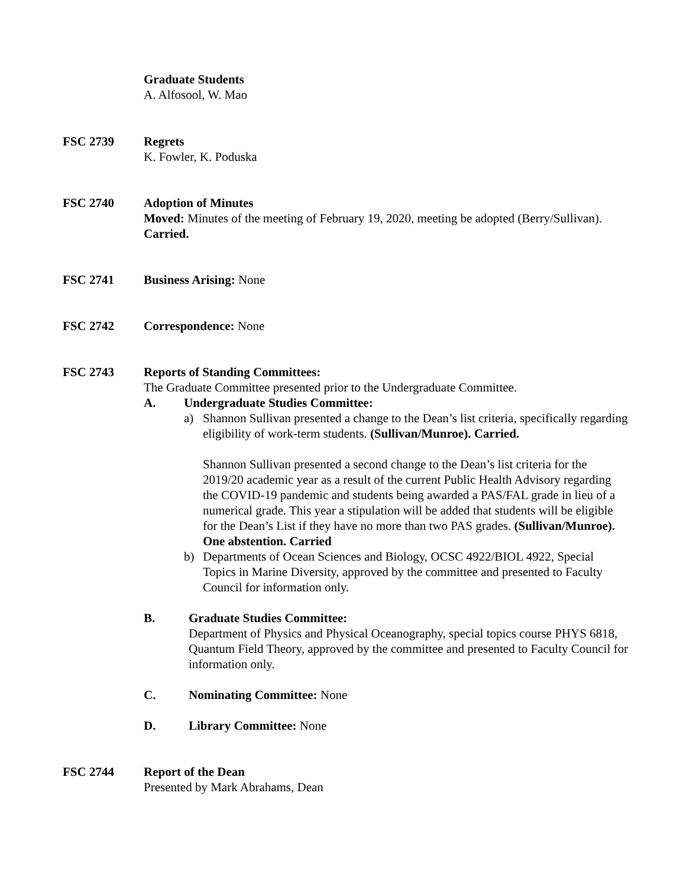Graduate Students
A. Alfosool, W. Mao
FSC 2739 Regrets
K. Fowler, K. Poduska
FSC 2740 Adoption of Minutes
Moved: Minutes of the meeting of February 19, 2020, meeting be adopted (Berry/Sullivan). Carried.
FSC 2741 Business Arising: None
FSC 2742 Correspondence: None
FSC 2743 Reports of Standing Committees:
The Graduate Committee presented prior to the Undergraduate Committee.
A. Undergraduate Studies Committee:
a) Shannon Sullivan presented a change to the Dean’s list criteria, specifically regarding eligibility of work-term students. (Sullivan/Munroe). Carried.
Shannon Sullivan presented a second change to the Dean’s list criteria for the 2019/20 academic year as a result of the current Public Health Advisory regarding the COVID-19 pandemic and students being awarded a PAS/FAL grade in lieu of a numerical grade. This year a stipulation will be added that students will be eligible for the Dean’s List if they have no more than two PAS grades. (Sullivan/Munroe). One abstention. Carried
b) Departments of Ocean Sciences and Biology, OCSC 4922/BIOL 4922, Special Topics in Marine Diversity, approved by the committee and presented to Faculty Council for information only.
B. Graduate Studies Committee:
Department of Physics and Physical Oceanography, special topics course PHYS 6818, Quantum Field Theory, approved by the committee and presented to Faculty Council for information only.
C. Nominating Committee: None
D. Library Committee: None
FSC 2744 Report of the Dean
Presented by Mark Abrahams, Dean